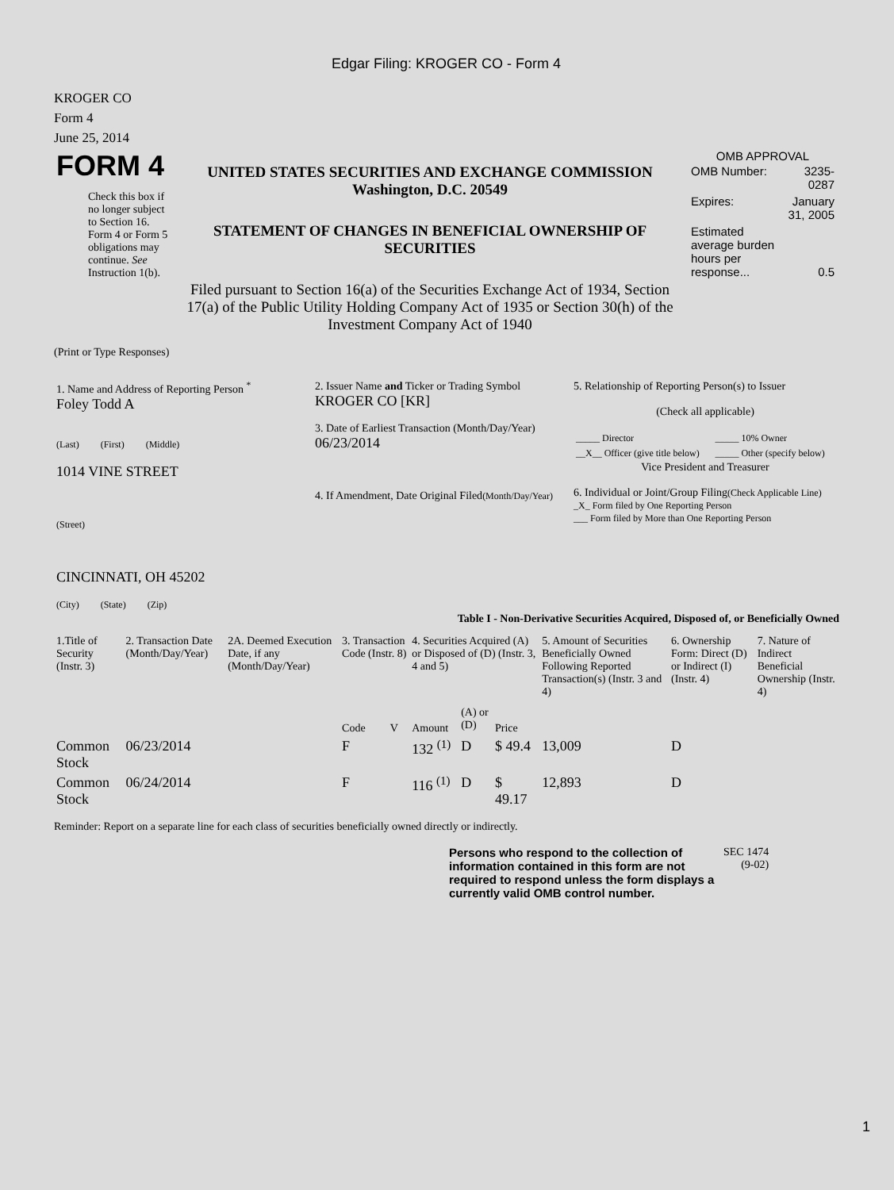Edgar Filing: KROGER CO - Form 4
KROGER CO
Form 4
June 25, 2014
| FORM 4 Check this box if no longer subject to Section 16. Form 4 or Form 5 obligations may continue. See Instruction 1(b). | UNITED STATES SECURITIES AND EXCHANGE COMMISSION Washington, D.C. 20549 STATEMENT OF CHANGES IN BENEFICIAL OWNERSHIP OF SECURITIES Filed pursuant to Section 16(a) of the Securities Exchange Act of 1934, Section 17(a) of the Public Utility Holding Company Act of 1935 or Section 30(h) of the Investment Company Act of 1940 | OMB APPROVAL / OMB Number: / 3235-0287 / / Expires: / January 31, 2005 / / Estimated average burden hours per response... / 0.5 / |
(Print or Type Responses)
| 1. Name and Address of Reporting Person <sup>*</sup> Foley Todd A (Last) (First) (Middle) 1014 VINE STREET (Street) CINCINNATI, OH 45202 (City) (State) (Zip) | 2. Issuer Name and Ticker or Trading Symbol KROGER CO [KR] 3. Date of Earliest Transaction (Month/Day/Year) 06/23/2014 4. If Amendment, Date Original Filed (Month/Day/Year) | 5. Relationship of Reporting Person(s) to Issuer (Check all applicable) / _____ Director / _____ 10% Owner / / __X__ Officer (give title below) / _____ Other (specify below) / Vice President and Treasurer 6. Individual or Joint/Group Filing (Check Applicable Line) _X_ Form filed by One Reporting Person ___ Form filed by More than One Reporting Person |
Table I - Non-Derivative Securities Acquired, Disposed of, or Beneficially Owned
| 1.Title of Security (Instr. 3) | 2. Transaction Date (Month/Day/Year) | 2A. Deemed Execution Date, if any (Month/Day/Year) | 3. Transaction Code (Instr. 8) | | 4. Securities Acquired (A) or Disposed of (D) (Instr. 3, 4 and 5) | | | 5. Amount of Securities Beneficially Owned Following Reported Transaction(s) (Instr. 3 and 4) | 6. Ownership Form: Direct (D) or Indirect (I) (Instr. 4) | 7. Nature of Indirect Beneficial Ownership (Instr. 4) |
| --- | --- | --- | --- | --- | --- | --- | --- | --- | --- | --- |
| | | | Code | V | Amount | (A) or (D) | Price | | | |
| Common Stock | 06/23/2014 | | F | | 132 <sup>(1)</sup> | D | $ 49.4 | 13,009 | D | |
| Common Stock | 06/24/2014 | | F | | 116 <sup>(1)</sup> | D | $ 49.17 | 12,893 | D | |
Reminder: Report on a separate line for each class of securities beneficially owned directly or indirectly.
| Persons who respond to the collection of information contained in this form are not required to respond unless the form displays a currently valid OMB control number. | SEC 1474 (9-02) |
1